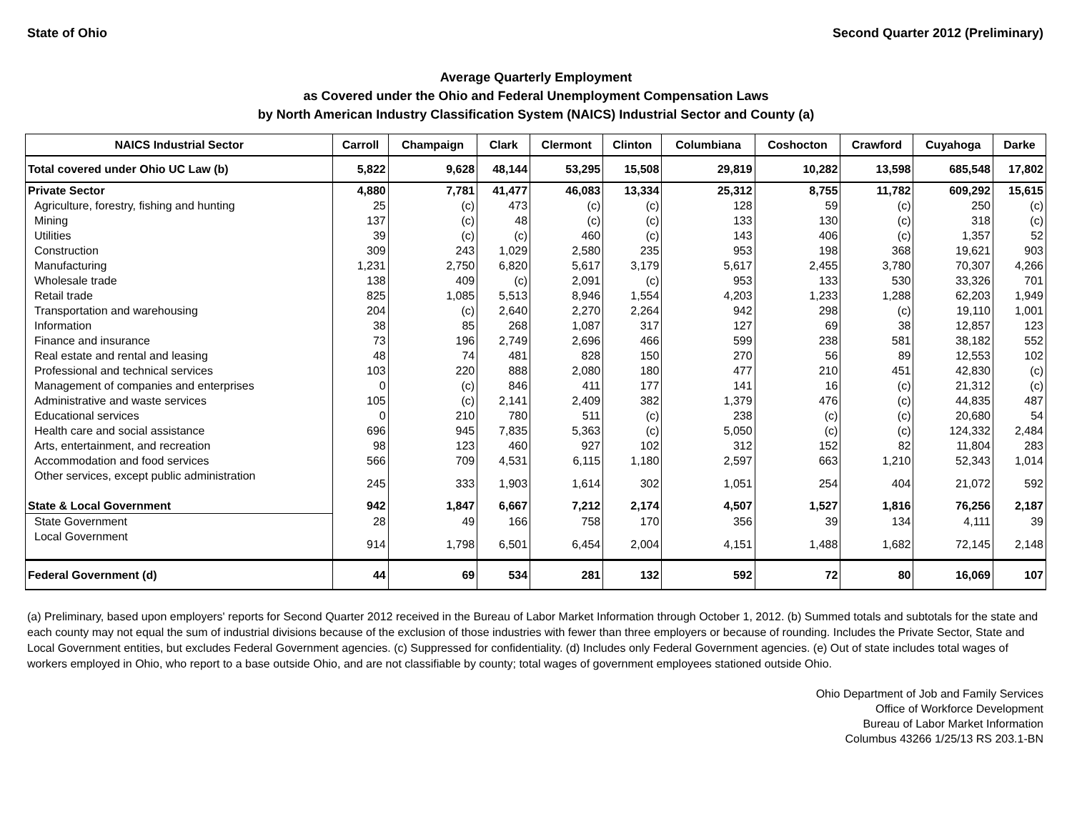State of Ohio Second Quarter 2012 (Preliminary)
Average Quarterly Employment
as Covered under the Ohio and Federal Unemployment Compensation Laws
by North American Industry Classification System (NAICS) Industrial Sector and County (a)
| NAICS Industrial Sector | Carroll | Champaign | Clark | Clermont | Clinton | Columbiana | Coshocton | Crawford | Cuyahoga | Darke |
| --- | --- | --- | --- | --- | --- | --- | --- | --- | --- | --- |
| Total covered under Ohio UC Law (b) | 5,822 | 9,628 | 48,144 | 53,295 | 15,508 | 29,819 | 10,282 | 13,598 | 685,548 | 17,802 |
| Private Sector | 4,880 | 7,781 | 41,477 | 46,083 | 13,334 | 25,312 | 8,755 | 11,782 | 609,292 | 15,615 |
| Agriculture, forestry, fishing and hunting | 25 | (c) | 473 | (c) | (c) | 128 | 59 | (c) | 250 | (c) |
| Mining | 137 | (c) | 48 | (c) | (c) | 133 | 130 | (c) | 318 | (c) |
| Utilities | 39 | (c) | (c) | 460 | (c) | 143 | 406 | (c) | 1,357 | 52 |
| Construction | 309 | 243 | 1,029 | 2,580 | 235 | 953 | 198 | 368 | 19,621 | 903 |
| Manufacturing | 1,231 | 2,750 | 6,820 | 5,617 | 3,179 | 5,617 | 2,455 | 3,780 | 70,307 | 4,266 |
| Wholesale trade | 138 | 409 | (c) | 2,091 | (c) | 953 | 133 | 530 | 33,326 | 701 |
| Retail trade | 825 | 1,085 | 5,513 | 8,946 | 1,554 | 4,203 | 1,233 | 1,288 | 62,203 | 1,949 |
| Transportation and warehousing | 204 | (c) | 2,640 | 2,270 | 2,264 | 942 | 298 | (c) | 19,110 | 1,001 |
| Information | 38 | 85 | 268 | 1,087 | 317 | 127 | 69 | 38 | 12,857 | 123 |
| Finance and insurance | 73 | 196 | 2,749 | 2,696 | 466 | 599 | 238 | 581 | 38,182 | 552 |
| Real estate and rental and leasing | 48 | 74 | 481 | 828 | 150 | 270 | 56 | 89 | 12,553 | 102 |
| Professional and technical services | 103 | 220 | 888 | 2,080 | 180 | 477 | 210 | 451 | 42,830 | (c) |
| Management of companies and enterprises | 0 | (c) | 846 | 411 | 177 | 141 | 16 | (c) | 21,312 | (c) |
| Administrative and waste services | 105 | (c) | 2,141 | 2,409 | 382 | 1,379 | 476 | (c) | 44,835 | 487 |
| Educational services | 0 | 210 | 780 | 511 | (c) | 238 | (c) | (c) | 20,680 | 54 |
| Health care and social assistance | 696 | 945 | 7,835 | 5,363 | (c) | 5,050 | (c) | (c) | 124,332 | 2,484 |
| Arts, entertainment, and recreation | 98 | 123 | 460 | 927 | 102 | 312 | 152 | 82 | 11,804 | 283 |
| Accommodation and food services | 566 | 709 | 4,531 | 6,115 | 1,180 | 2,597 | 663 | 1,210 | 52,343 | 1,014 |
| Other services, except public administration | 245 | 333 | 1,903 | 1,614 | 302 | 1,051 | 254 | 404 | 21,072 | 592 |
| State & Local Government | 942 | 1,847 | 6,667 | 7,212 | 2,174 | 4,507 | 1,527 | 1,816 | 76,256 | 2,187 |
| State Government | 28 | 49 | 166 | 758 | 170 | 356 | 39 | 134 | 4,111 | 39 |
| Local Government | 914 | 1,798 | 6,501 | 6,454 | 2,004 | 4,151 | 1,488 | 1,682 | 72,145 | 2,148 |
| Federal Government (d) | 44 | 69 | 534 | 281 | 132 | 592 | 72 | 80 | 16,069 | 107 |
(a) Preliminary, based upon employers' reports for Second Quarter 2012 received in the Bureau of Labor Market Information through October 1, 2012. (b) Summed totals and subtotals for the state and each county may not equal the sum of industrial divisions because of the exclusion of those industries with fewer than three employers or because of rounding. Includes the Private Sector, State and Local Government entities, but excludes Federal Government agencies. (c) Suppressed for confidentiality. (d) Includes only Federal Government agencies. (e) Out of state includes total wages of workers employed in Ohio, who report to a base outside Ohio, and are not classifiable by county; total wages of government employees stationed outside Ohio.
Ohio Department of Job and Family Services
Office of Workforce Development
Bureau of Labor Market Information
Columbus 43266 1/25/13 RS 203.1-BN